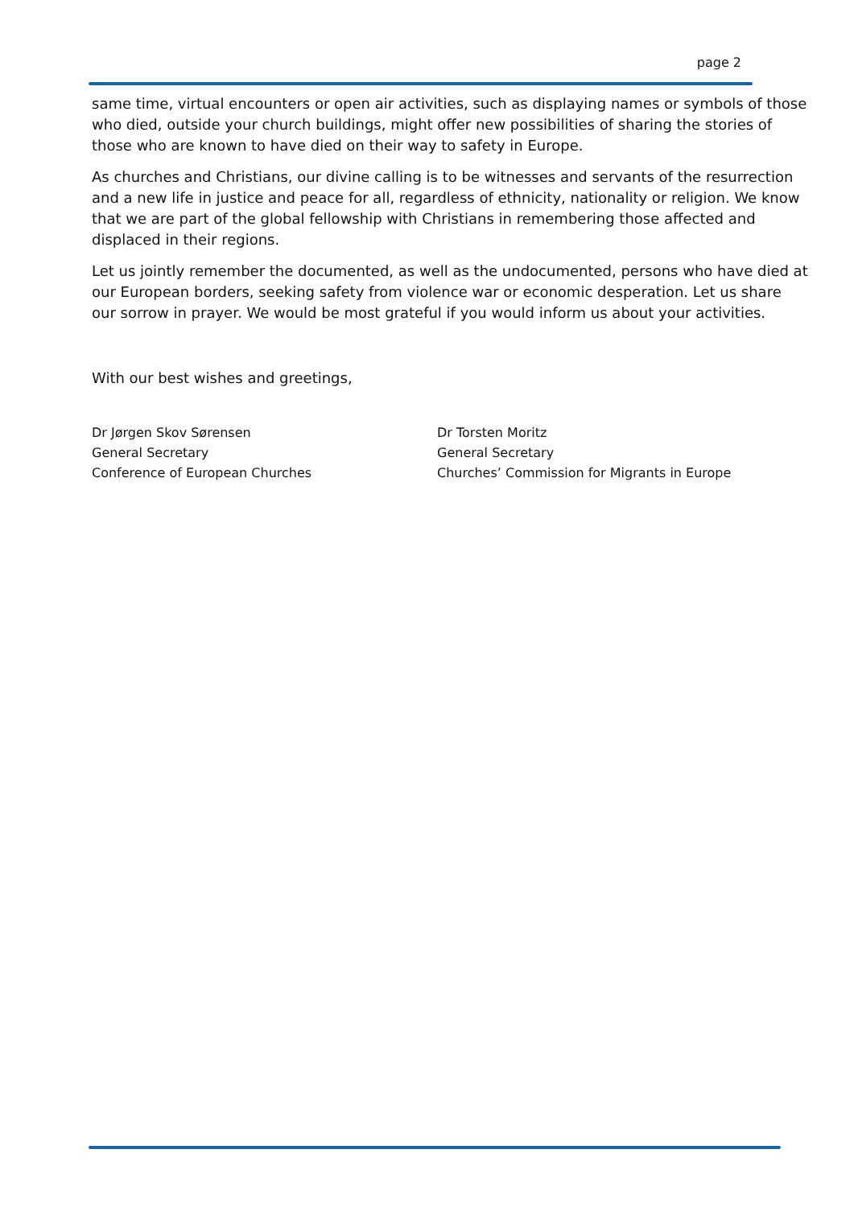page 2
same time, virtual encounters or open air activities, such as displaying names or symbols of those who died, outside your church buildings, might offer new possibilities of sharing the stories of those who are known to have died on their way to safety in Europe.
As churches and Christians, our divine calling is to be witnesses and servants of the resurrection and a new life in justice and peace for all, regardless of ethnicity, nationality or religion. We know that we are part of the global fellowship with Christians in remembering those affected and displaced in their regions.
Let us jointly remember the documented, as well as the undocumented, persons who have died at our European borders, seeking safety from violence war or economic desperation. Let us share our sorrow in prayer. We would be most grateful if you would inform us about your activities.
With our best wishes and greetings,
Dr Jørgen Skov Sørensen
General Secretary
Conference of European Churches
Dr Torsten Moritz
General Secretary
Churches’ Commission for Migrants in Europe